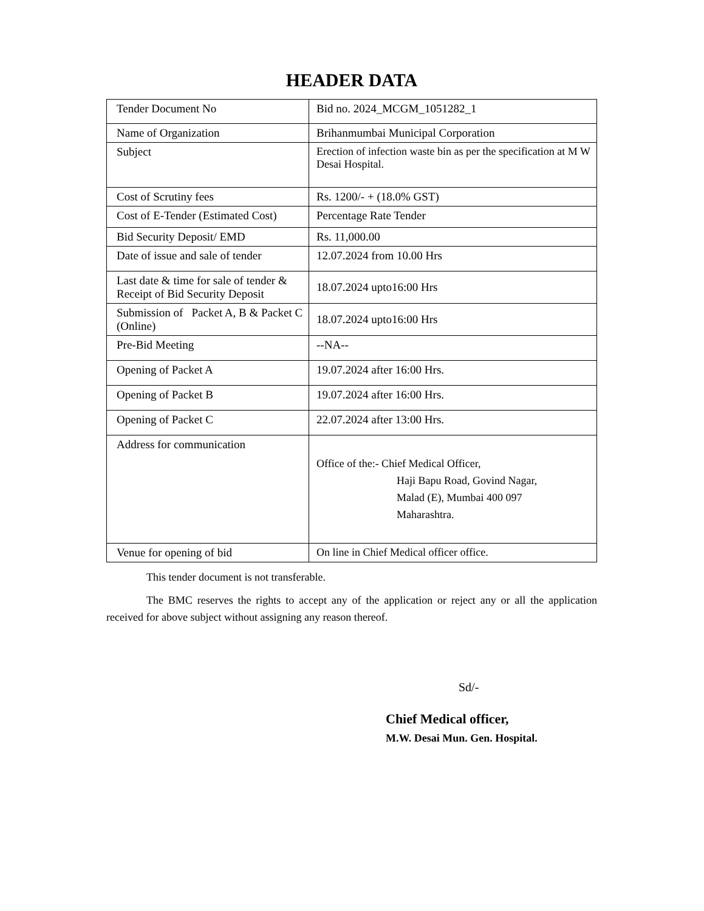HEADER DATA
| Tender Document No | Bid no. 2024_MCGM_1051282_1 |
| Name of Organization | Brihanmumbai Municipal Corporation |
| Subject | Erection of infection waste bin as per the specification at M W Desai Hospital. |
| Cost of Scrutiny fees | Rs. 1200/- + (18.0% GST) |
| Cost of E-Tender (Estimated Cost) | Percentage Rate Tender |
| Bid Security Deposit/ EMD | Rs. 11,000.00 |
| Date of issue and sale of tender | 12.07.2024 from 10.00 Hrs |
| Last date & time for sale of tender & Receipt of Bid Security Deposit | 18.07.2024 upto16:00 Hrs |
| Submission of Packet A, B & Packet C (Online) | 18.07.2024 upto16:00 Hrs |
| Pre-Bid Meeting | --NA-- |
| Opening of Packet A | 19.07.2024 after 16:00 Hrs. |
| Opening of Packet B | 19.07.2024 after 16:00 Hrs. |
| Opening of Packet C | 22.07.2024 after 13:00 Hrs. |
| Address for communication | Office of the:- Chief Medical Officer, Haji Bapu Road, Govind Nagar, Malad (E), Mumbai 400 097 Maharashtra. |
| Venue for opening of bid | On line in Chief Medical officer office. |
This tender document is not transferable.
The BMC reserves the rights to accept any of the application or reject any or all the application received for above subject without assigning any reason thereof.
Sd/-
Chief Medical officer,
M.W. Desai Mun. Gen. Hospital.